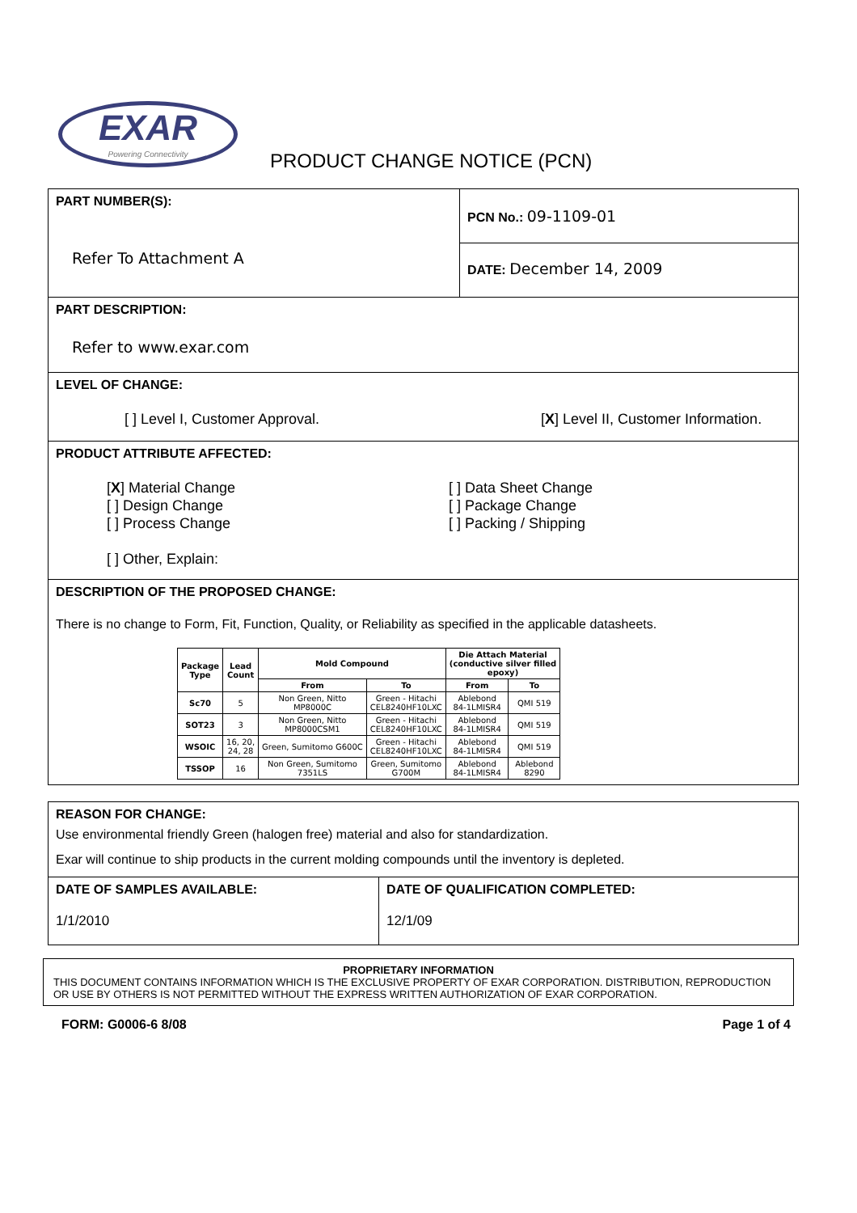EXAR
Powering Connectivity
PRODUCT CHANGE NOTICE (PCN)
PART NUMBER(S):
Refer To Attachment A
PCN No.: 09-1109-01
DATE: December 14, 2009
PART DESCRIPTION:
Refer to www.exar.com
LEVEL OF CHANGE:
[ ] Level I, Customer Approval. [X] Level II, Customer Information.
PRODUCT ATTRIBUTE AFFECTED:
[X] Material Change
[ ] Design Change
[ ] Process Change
[ ] Data Sheet Change
[ ] Package Change
[ ] Packing / Shipping
[ ] Other, Explain:
DESCRIPTION OF THE PROPOSED CHANGE:
There is no change to Form, Fit, Function, Quality, or Reliability as specified in the applicable datasheets.
| Package Type | Lead Count | Mold Compound | | Die Attach Material (conductive silver filled epoxy) | |
| --- | --- | --- | --- | --- | --- |
| | | From | To | From | To |
| Sc70 | 5 | Non Green, Nitto MP8000C | Green - Hitachi CEL8240HF10LXC | Ablebond 84-1LMISR4 | QMI 519 |
| SOT23 | 3 | Non Green, Nitto MP8000CSM1 | Green - Hitachi CEL8240HF10LXC | Ablebond 84-1LMISR4 | QMI 519 |
| WSOIC | 16, 20, 24, 28 | Green, Sumitomo G600C | Green - Hitachi CEL8240HF10LXC | Ablebond 84-1LMISR4 | QMI 519 |
| TSSOP | 16 | Non Green, Sumitomo 7351LS | Green, Sumitomo G700M | Ablebond 84-1LMISR4 | Ablebond 8290 |
REASON FOR CHANGE:
Use environmental friendly Green (halogen free) material and also for standardization.
Exar will continue to ship products in the current molding compounds until the inventory is depleted.
DATE OF SAMPLES AVAILABLE:
1/1/2010
DATE OF QUALIFICATION COMPLETED:
12/1/09
PROPRIETARY INFORMATION
THIS DOCUMENT CONTAINS INFORMATION WHICH IS THE EXCLUSIVE PROPERTY OF EXAR CORPORATION. DISTRIBUTION, REPRODUCTION OR USE BY OTHERS IS NOT PERMITTED WITHOUT THE EXPRESS WRITTEN AUTHORIZATION OF EXAR CORPORATION.
FORM: G0006-6 8/08 Page 1 of 4